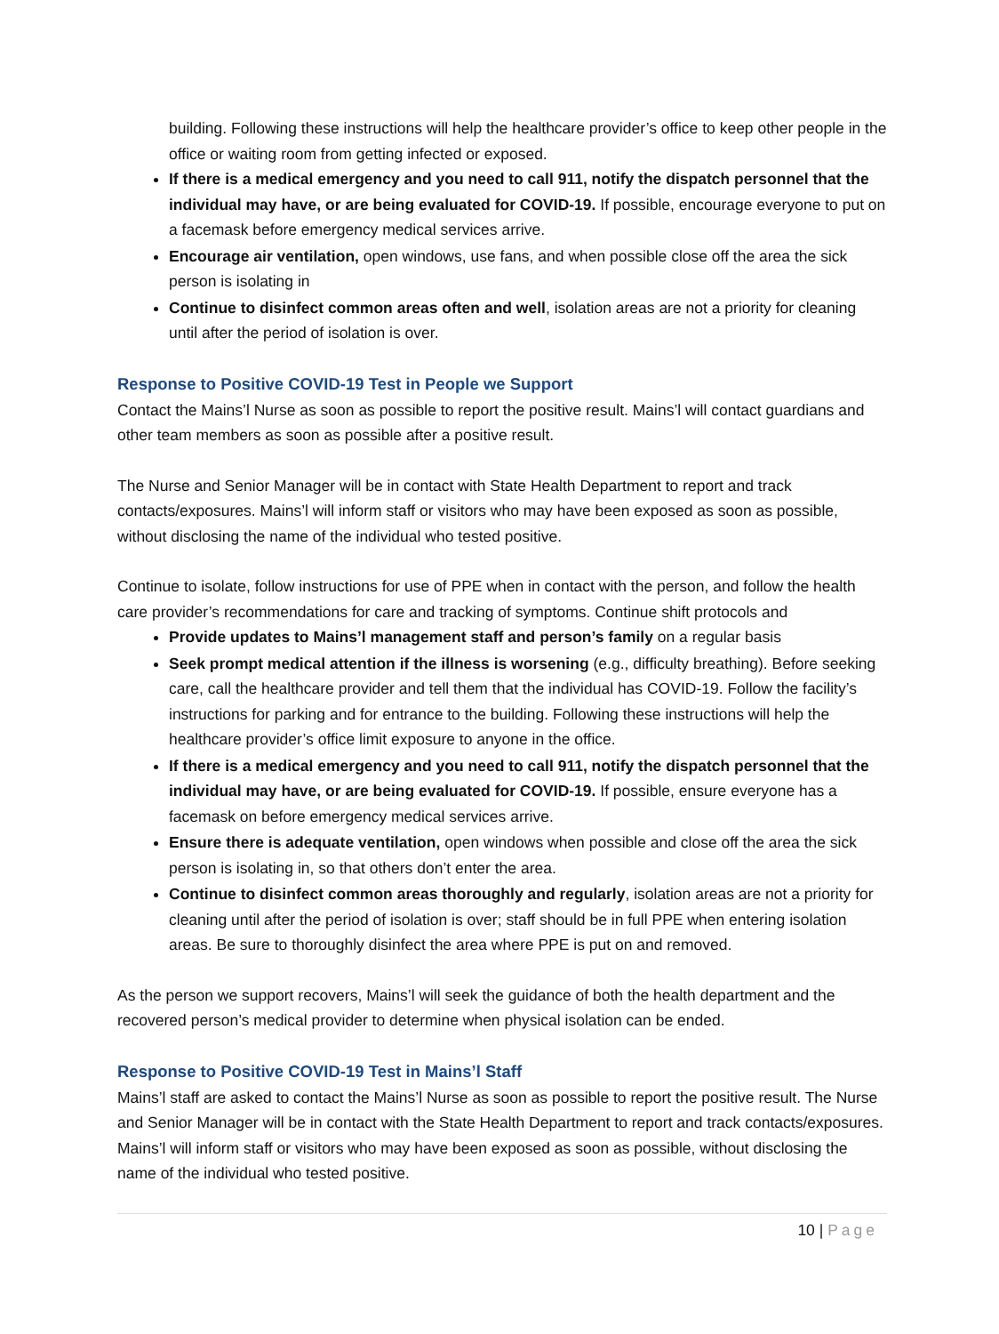building. Following these instructions will help the healthcare provider’s office to keep other people in the office or waiting room from getting infected or exposed.
If there is a medical emergency and you need to call 911, notify the dispatch personnel that the individual may have, or are being evaluated for COVID-19. If possible, encourage everyone to put on a facemask before emergency medical services arrive.
Encourage air ventilation, open windows, use fans, and when possible close off the area the sick person is isolating in
Continue to disinfect common areas often and well, isolation areas are not a priority for cleaning until after the period of isolation is over.
Response to Positive COVID-19 Test in People we Support
Contact the Mains’l Nurse as soon as possible to report the positive result. Mains’l will contact guardians and other team members as soon as possible after a positive result.
The Nurse and Senior Manager will be in contact with State Health Department to report and track contacts/exposures. Mains’l will inform staff or visitors who may have been exposed as soon as possible, without disclosing the name of the individual who tested positive.
Continue to isolate, follow instructions for use of PPE when in contact with the person, and follow the health care provider’s recommendations for care and tracking of symptoms. Continue shift protocols and
Provide updates to Mains’l management staff and person’s family on a regular basis
Seek prompt medical attention if the illness is worsening (e.g., difficulty breathing). Before seeking care, call the healthcare provider and tell them that the individual has COVID-19. Follow the facility’s instructions for parking and for entrance to the building. Following these instructions will help the healthcare provider’s office limit exposure to anyone in the office.
If there is a medical emergency and you need to call 911, notify the dispatch personnel that the individual may have, or are being evaluated for COVID-19. If possible, ensure everyone has a facemask on before emergency medical services arrive.
Ensure there is adequate ventilation, open windows when possible and close off the area the sick person is isolating in, so that others don’t enter the area.
Continue to disinfect common areas thoroughly and regularly, isolation areas are not a priority for cleaning until after the period of isolation is over; staff should be in full PPE when entering isolation areas. Be sure to thoroughly disinfect the area where PPE is put on and removed.
As the person we support recovers, Mains’l will seek the guidance of both the health department and the recovered person’s medical provider to determine when physical isolation can be ended.
Response to Positive COVID-19 Test in Mains’l Staff
Mains’l staff are asked to contact the Mains’l Nurse as soon as possible to report the positive result. The Nurse and Senior Manager will be in contact with the State Health Department to report and track contacts/exposures. Mains’l will inform staff or visitors who may have been exposed as soon as possible, without disclosing the name of the individual who tested positive.
10 | Page